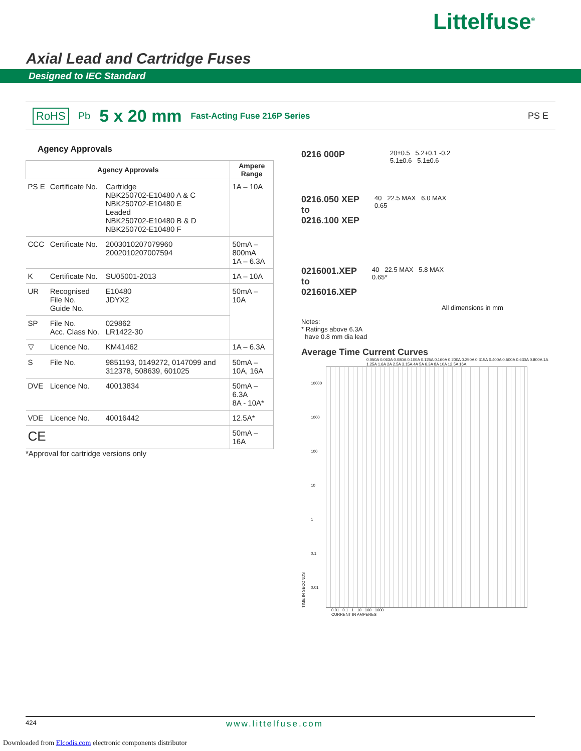Littelfuse<sup>®</sup>
Axial Lead and Cartridge Fuses
Designed to IEC Standard
RoHS Pb 5 x 20 mm Fast-Acting Fuse 216P Series PS E
Agency Approvals
| Agency Approvals | | | Ampere Range |
| --- | --- | --- | --- |
| PS E | Certificate No. | Cartridge NBK250702-E10480 A & C NBK250702-E10480 E Leaded NBK250702-E10480 B & D NBK250702-E10480 F | 1A – 10A |
| CCC | Certificate No. | 2003010207079960 2002010207007594 | 50mA – 800mA 1A – 6.3A |
| K | Certificate No. | SU05001-2013 | 1A – 10A |
| UR | Recognised File No. Guide No. | E10480 JDYX2 | 50mA – 10A |
| SP | File No. Acc. Class No. | 029862 LR1422-30 | |
| ▽ | Licence No. | KM41462 | 1A – 6.3A |
| S | File No. | 9851193, 0149272, 0147099 and 312378, 508639, 601025 | 50mA – 10A, 16A |
| DVE | Licence No. | 40013834 | 50mA – 6.3A 8A - 10A* |
| VDE | Licence No. | 40016442 | 12.5A* |
| CE | | | 50mA – 16A |
*Approval for cartridge versions only
0216 000P 20±0.5 5.2+0.1 -0.2
5.1±0.6 5.1±0.6
0216.050 XEP
to
0216.100 XEP 40 22.5 MAX 6.0 MAX
0.65
0216001.XEP
to
0216016.XEP 40 22.5 MAX 5.8 MAX
0.65*
All dimensions in mm
Notes:
* Ratings above 6.3A
have 0.8 mm dia lead
Average Time Current Curves
0.050A 0.063A 0.080A 0.100A 0.125A 0.160A 0.200A 0.250A 0.315A 0.400A 0.500A 0.630A 0.800A 1A 1.25A 1.6A 2A 2.5A 3.15A 4A 5A 6.3A 8A 10A 12.5A 16A
TIME IN SECONDS 10000
1000
100
10
1
0.1
0.01
0.01 0.1 1 10 100 1000
CURRENT IN AMPERES
424 www.littelfuse.com
Downloaded from Elcodis.com electronic components distributor